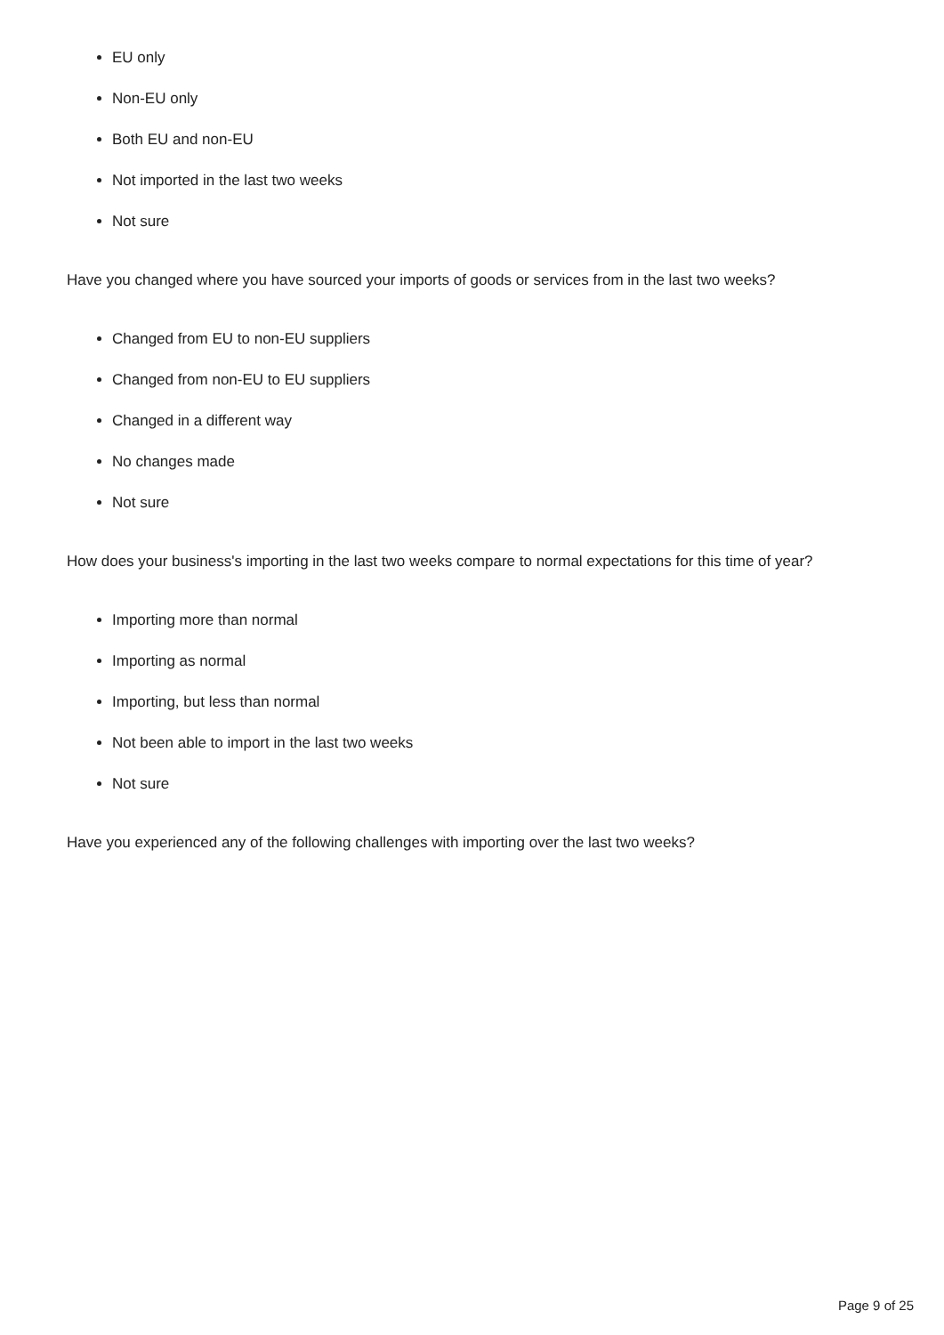EU only
Non-EU only
Both EU and non-EU
Not imported in the last two weeks
Not sure
Have you changed where you have sourced your imports of goods or services from in the last two weeks?
Changed from EU to non-EU suppliers
Changed from non-EU to EU suppliers
Changed in a different way
No changes made
Not sure
How does your business's importing in the last two weeks compare to normal expectations for this time of year?
Importing more than normal
Importing as normal
Importing, but less than normal
Not been able to import in the last two weeks
Not sure
Have you experienced any of the following challenges with importing over the last two weeks?
Page 9 of 25